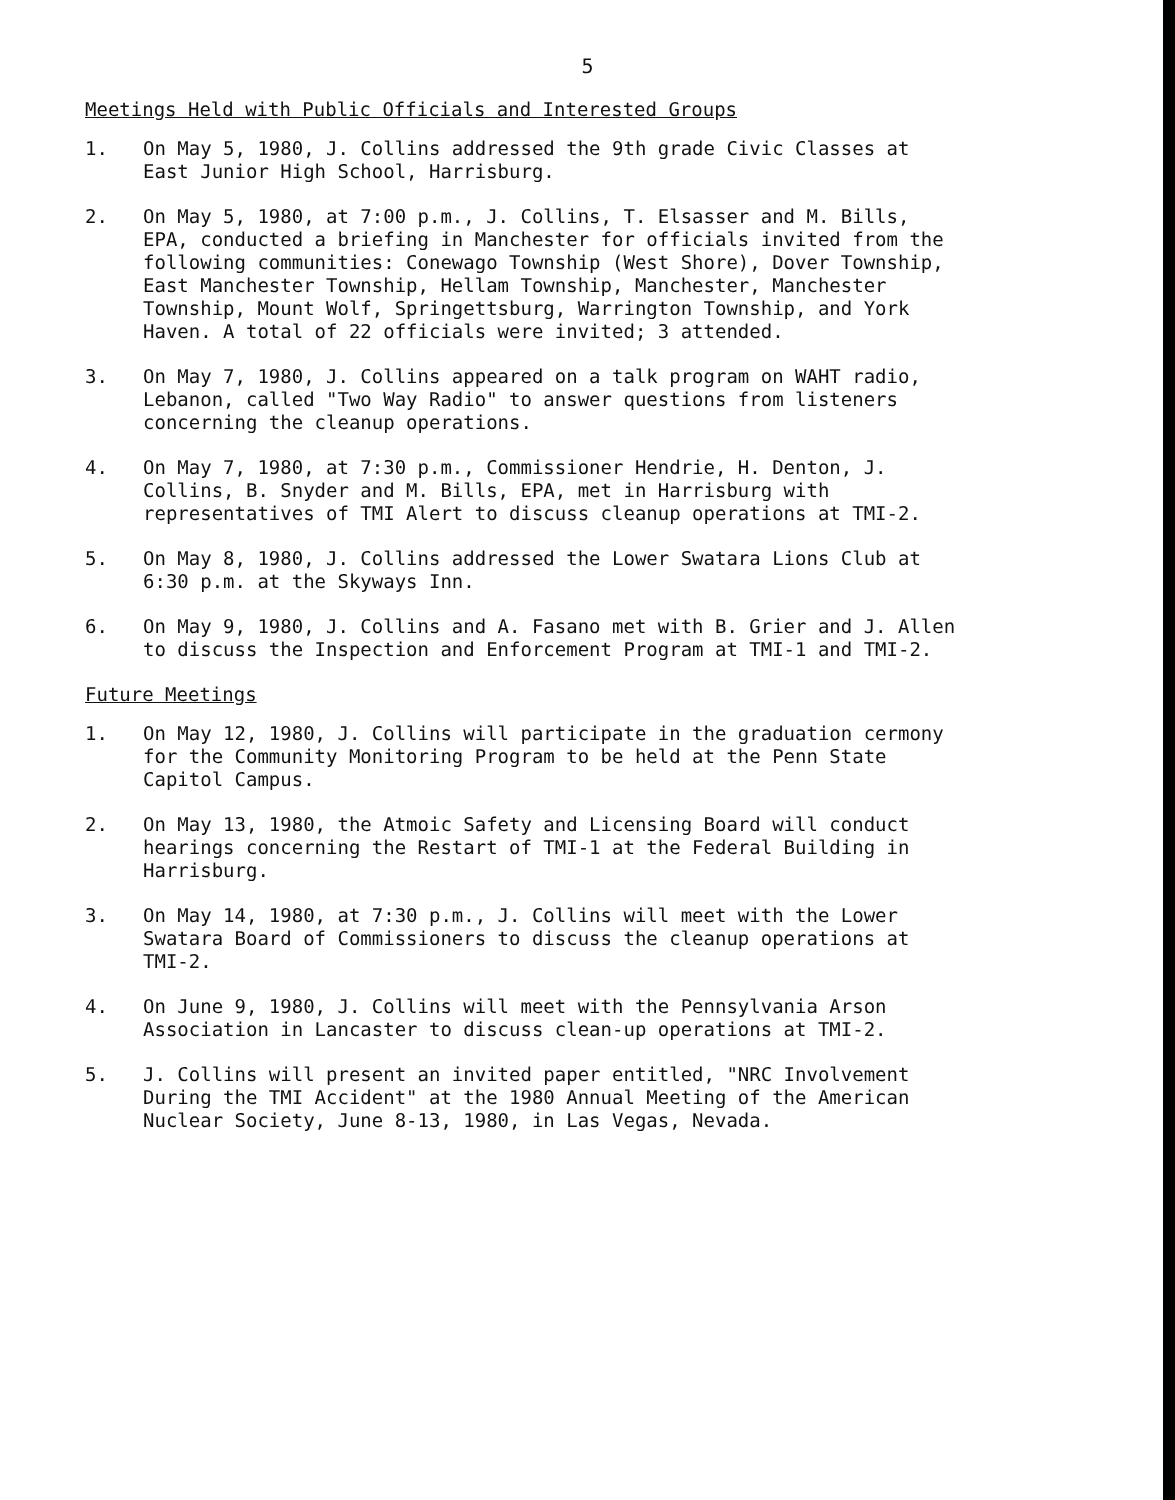5
Meetings Held with Public Officials and Interested Groups
1. On May 5, 1980, J. Collins addressed the 9th grade Civic Classes at East Junior High School, Harrisburg.
2. On May 5, 1980, at 7:00 p.m., J. Collins, T. Elsasser and M. Bills, EPA, conducted a briefing in Manchester for officials invited from the following communities: Conewago Township (West Shore), Dover Township, East Manchester Township, Hellam Township, Manchester, Manchester Township, Mount Wolf, Springettsburg, Warrington Township, and York Haven. A total of 22 officials were invited; 3 attended.
3. On May 7, 1980, J. Collins appeared on a talk program on WAHT radio, Lebanon, called "Two Way Radio" to answer questions from listeners concerning the cleanup operations.
4. On May 7, 1980, at 7:30 p.m., Commissioner Hendrie, H. Denton, J. Collins, B. Snyder and M. Bills, EPA, met in Harrisburg with representatives of TMI Alert to discuss cleanup operations at TMI-2.
5. On May 8, 1980, J. Collins addressed the Lower Swatara Lions Club at 6:30 p.m. at the Skyways Inn.
6. On May 9, 1980, J. Collins and A. Fasano met with B. Grier and J. Allen to discuss the Inspection and Enforcement Program at TMI-1 and TMI-2.
Future Meetings
1. On May 12, 1980, J. Collins will participate in the graduation cermony for the Community Monitoring Program to be held at the Penn State Capitol Campus.
2. On May 13, 1980, the Atmoic Safety and Licensing Board will conduct hearings concerning the Restart of TMI-1 at the Federal Building in Harrisburg.
3. On May 14, 1980, at 7:30 p.m., J. Collins will meet with the Lower Swatara Board of Commissioners to discuss the cleanup operations at TMI-2.
4. On June 9, 1980, J. Collins will meet with the Pennsylvania Arson Association in Lancaster to discuss clean-up operations at TMI-2.
5. J. Collins will present an invited paper entitled, "NRC Involvement During the TMI Accident" at the 1980 Annual Meeting of the American Nuclear Society, June 8-13, 1980, in Las Vegas, Nevada.